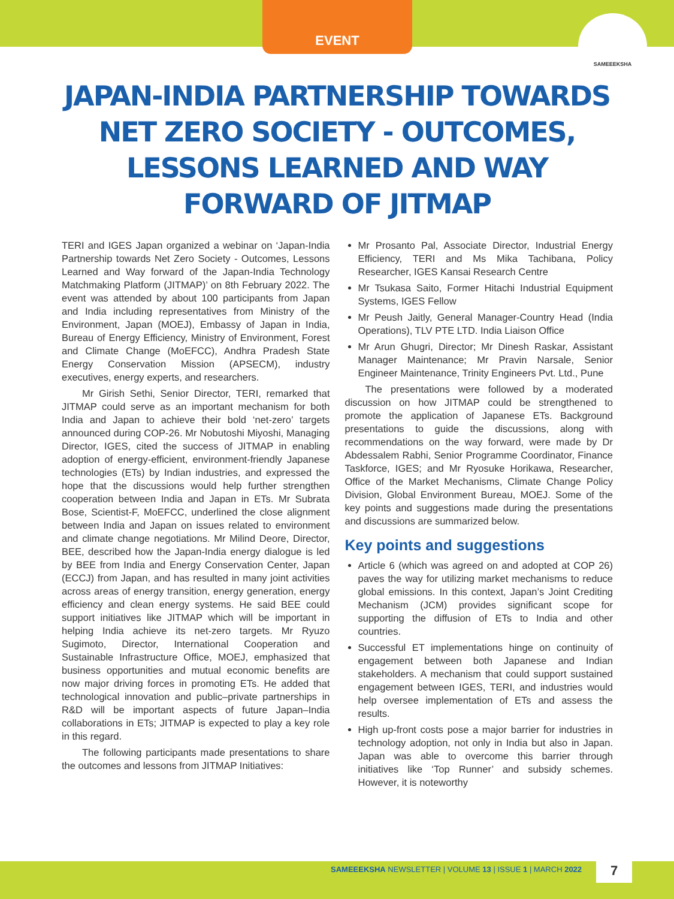EVENT
SAMEEEKSHA
JAPAN-INDIA PARTNERSHIP TOWARDS NET ZERO SOCIETY - OUTCOMES, LESSONS LEARNED AND WAY FORWARD OF JITMAP
TERI and IGES Japan organized a webinar on ‘Japan-India Partnership towards Net Zero Society - Outcomes, Lessons Learned and Way forward of the Japan-India Technology Matchmaking Platform (JITMAP)’ on 8th February 2022. The event was attended by about 100 participants from Japan and India including representatives from Ministry of the Environment, Japan (MOEJ), Embassy of Japan in India, Bureau of Energy Efficiency, Ministry of Environment, Forest and Climate Change (MoEFCC), Andhra Pradesh State Energy Conservation Mission (APSECM), industry executives, energy experts, and researchers.
Mr Girish Sethi, Senior Director, TERI, remarked that JITMAP could serve as an important mechanism for both India and Japan to achieve their bold ‘net-zero’ targets announced during COP-26. Mr Nobutoshi Miyoshi, Managing Director, IGES, cited the success of JITMAP in enabling adoption of energy-efficient, environment-friendly Japanese technologies (ETs) by Indian industries, and expressed the hope that the discussions would help further strengthen cooperation between India and Japan in ETs. Mr Subrata Bose, Scientist-F, MoEFCC, underlined the close alignment between India and Japan on issues related to environment and climate change negotiations. Mr Milind Deore, Director, BEE, described how the Japan-India energy dialogue is led by BEE from India and Energy Conservation Center, Japan (ECCJ) from Japan, and has resulted in many joint activities across areas of energy transition, energy generation, energy efficiency and clean energy systems. He said BEE could support initiatives like JITMAP which will be important in helping India achieve its net-zero targets. Mr Ryuzo Sugimoto, Director, International Cooperation and Sustainable Infrastructure Office, MOEJ, emphasized that business opportunities and mutual economic benefits are now major driving forces in promoting ETs. He added that technological innovation and public–private partnerships in R&D will be important aspects of future Japan–India collaborations in ETs; JITMAP is expected to play a key role in this regard.
The following participants made presentations to share the outcomes and lessons from JITMAP Initiatives:
Mr Prosanto Pal, Associate Director, Industrial Energy Efficiency, TERI and Ms Mika Tachibana, Policy Researcher, IGES Kansai Research Centre
Mr Tsukasa Saito, Former Hitachi Industrial Equipment Systems, IGES Fellow
Mr Peush Jaitly, General Manager-Country Head (India Operations), TLV PTE LTD. India Liaison Office
Mr Arun Ghugri, Director; Mr Dinesh Raskar, Assistant Manager Maintenance; Mr Pravin Narsale, Senior Engineer Maintenance, Trinity Engineers Pvt. Ltd., Pune
The presentations were followed by a moderated discussion on how JITMAP could be strengthened to promote the application of Japanese ETs. Background presentations to guide the discussions, along with recommendations on the way forward, were made by Dr Abdessalem Rabhi, Senior Programme Coordinator, Finance Taskforce, IGES; and Mr Ryosuke Horikawa, Researcher, Office of the Market Mechanisms, Climate Change Policy Division, Global Environment Bureau, MOEJ. Some of the key points and suggestions made during the presentations and discussions are summarized below.
Key points and suggestions
Article 6 (which was agreed on and adopted at COP 26) paves the way for utilizing market mechanisms to reduce global emissions. In this context, Japan’s Joint Crediting Mechanism (JCM) provides significant scope for supporting the diffusion of ETs to India and other countries.
Successful ET implementations hinge on continuity of engagement between both Japanese and Indian stakeholders. A mechanism that could support sustained engagement between IGES, TERI, and industries would help oversee implementation of ETs and assess the results.
High up-front costs pose a major barrier for industries in technology adoption, not only in India but also in Japan. Japan was able to overcome this barrier through initiatives like ‘Top Runner’ and subsidy schemes. However, it is noteworthy
SAMEEEKSHA NEWSLETTER | VOLUME 13 | ISSUE 1 | MARCH 2022
7